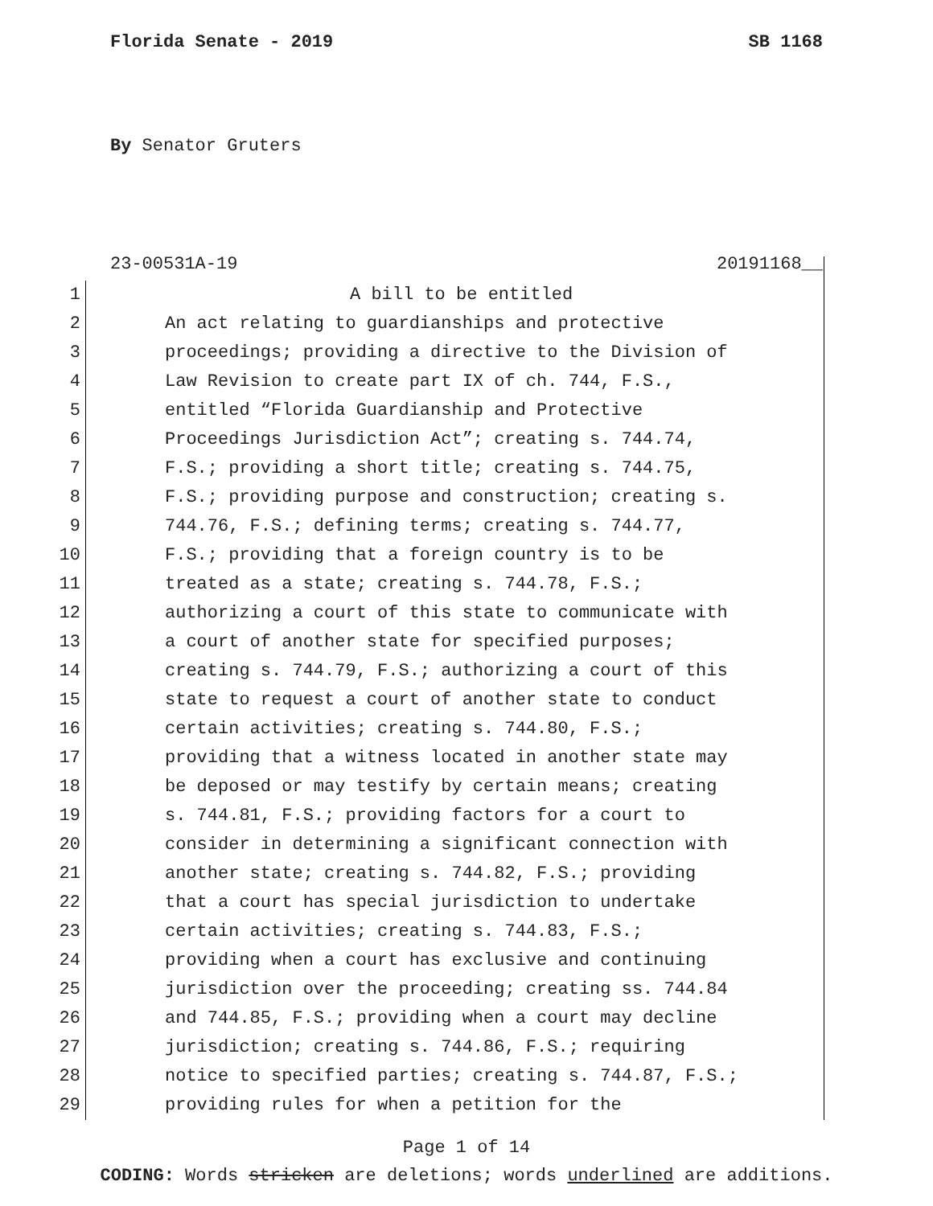Florida Senate - 2019 SB 1168
By Senator Gruters
23-00531A-19 20191168__
1 A bill to be entitled
2 An act relating to guardianships and protective
3 proceedings; providing a directive to the Division of
4 Law Revision to create part IX of ch. 744, F.S.,
5 entitled “Florida Guardianship and Protective
6 Proceedings Jurisdiction Act”; creating s. 744.74,
7 F.S.; providing a short title; creating s. 744.75,
8 F.S.; providing purpose and construction; creating s.
9 744.76, F.S.; defining terms; creating s. 744.77,
10 F.S.; providing that a foreign country is to be
11 treated as a state; creating s. 744.78, F.S.;
12 authorizing a court of this state to communicate with
13 a court of another state for specified purposes;
14 creating s. 744.79, F.S.; authorizing a court of this
15 state to request a court of another state to conduct
16 certain activities; creating s. 744.80, F.S.;
17 providing that a witness located in another state may
18 be deposed or may testify by certain means; creating
19 s. 744.81, F.S.; providing factors for a court to
20 consider in determining a significant connection with
21 another state; creating s. 744.82, F.S.; providing
22 that a court has special jurisdiction to undertake
23 certain activities; creating s. 744.83, F.S.;
24 providing when a court has exclusive and continuing
25 jurisdiction over the proceeding; creating ss. 744.84
26 and 744.85, F.S.; providing when a court may decline
27 jurisdiction; creating s. 744.86, F.S.; requiring
28 notice to specified parties; creating s. 744.87, F.S.;
29 providing rules for when a petition for the
Page 1 of 14
CODING: Words stricken are deletions; words underlined are additions.